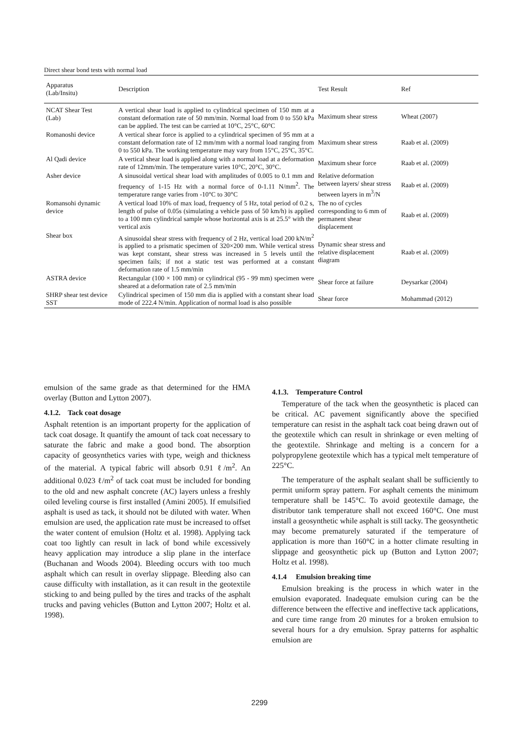Direct shear bond tests with normal load
| Apparatus (Lab/Insitu) | Description | Test Result | Ref |
| --- | --- | --- | --- |
| NCAT Shear Test (Lab) | A vertical shear load is applied to cylindrical specimen of 150 mm at a constant deformation rate of 50 mm/min. Normal load from 0 to 550 kPa can be applied. The test can be carried at 10°C, 25°C, 60°C | Maximum shear stress | Wheat (2007) |
| Romanoshi device | A vertical shear force is applied to a cylindrical specimen of 95 mm at a constant deformation rate of 12 mm/mm with a normal load ranging from 0 to 550 kPa. The working temperature may vary from 15°C, 25°C, 35°C. | Maximum shear stress | Raab et al. (2009) |
| Al Qadi device | A vertical shear load is applied along with a normal load at a deformation rate of 12mm/min. The temperature varies 10°C, 20°C, 30°C. | Maximum shear force | Raab et al. (2009) |
| Asher device | A sinusoidal vertical shear load with amplitudes of 0.005 to 0.1 mm and frequency of 1-15 Hz with a normal force of 0-1.11 N/mm<sup>2</sup>. The temperature range varies from -10°C to 30°C | Relative deformation between layers/ shear stress between layers in m<sup>3</sup>/N | Raab et al. (2009) |
| Romansohi dynamic device | A vertical load 10% of max load, frequency of 5 Hz, total period of 0.2 s, length of pulse of 0.05s (simulating a vehicle pass of 50 km/h) is applied to a 100 mm cylindrical sample whose horizontal axis is at 25.5° with the vertical axis | The no of cycles corresponding to 6 mm of permanent shear displacement | Raab et al. (2009) |
| Shear box | A sinusoidal shear stress with frequency of 2 Hz, vertical load 200 kN/m<sup>2</sup> is applied to a prismatic specimen of 320×200 mm. While vertical stress was kept constant, shear stress was increased in 5 levels until the specimen fails; if not a static test was performed at a constant deformation rate of 1.5 mm/min | Dynamic shear stress and relative displacement diagram | Raab et al. (2009) |
| ASTRA device | Rectangular (100 × 100 mm) or cylindrical (95 - 99 mm) specimen were sheared at a deformation rate of 2.5 mm/min | Shear force at failure | Deysarkar (2004) |
| SHRP shear test device SST | Cylindrical specimen of 150 mm dia is applied with a constant shear load mode of 222.4 N/min. Application of normal load is also possible | Shear force | Mohammad (2012) |
emulsion of the same grade as that determined for the HMA overlay (Button and Lytton 2007).
4.1.2. Tack coat dosage
Asphalt retention is an important property for the application of tack coat dosage. It quantify the amount of tack coat necessary to saturate the fabric and make a good bond. The absorption capacity of geosynthetics varies with type, weigh and thickness of the material. A typical fabric will absorb 0.91 ℓ/m<sup>2</sup>. An additional 0.023 ℓ/m<sup>2</sup> of tack coat must be included for bonding to the old and new asphalt concrete (AC) layers unless a freshly oiled leveling course is first installed (Amini 2005). If emulsified asphalt is used as tack, it should not be diluted with water. When emulsion are used, the application rate must be increased to offset the water content of emulsion (Holtz et al. 1998). Applying tack coat too lightly can result in lack of bond while excessively heavy application may introduce a slip plane in the interface (Buchanan and Woods 2004). Bleeding occurs with too much asphalt which can result in overlay slippage. Bleeding also can cause difficulty with installation, as it can result in the geotextile sticking to and being pulled by the tires and tracks of the asphalt trucks and paving vehicles (Button and Lytton 2007; Holtz et al. 1998).
4.1.3. Temperature Control
Temperature of the tack when the geosynthetic is placed can be critical. AC pavement significantly above the specified temperature can resist in the asphalt tack coat being drawn out of the geotextile which can result in shrinkage or even melting of the geotextile. Shrinkage and melting is a concern for a polypropylene geotextile which has a typical melt temperature of 225°C.
The temperature of the asphalt sealant shall be sufficiently to permit uniform spray pattern. For asphalt cements the minimum temperature shall be 145°C. To avoid geotextile damage, the distributor tank temperature shall not exceed 160°C. One must install a geosynthetic while asphalt is still tacky. The geosynthetic may become prematurely saturated if the temperature of application is more than 160°C in a hotter climate resulting in slippage and geosynthetic pick up (Button and Lytton 2007; Holtz et al. 1998).
4.1.4 Emulsion breaking time
Emulsion breaking is the process in which water in the emulsion evaporated. Inadequate emulsion curing can be the difference between the effective and ineffective tack applications, and cure time range from 20 minutes for a broken emulsion to several hours for a dry emulsion. Spray patterns for asphaltic emulsion are
2299